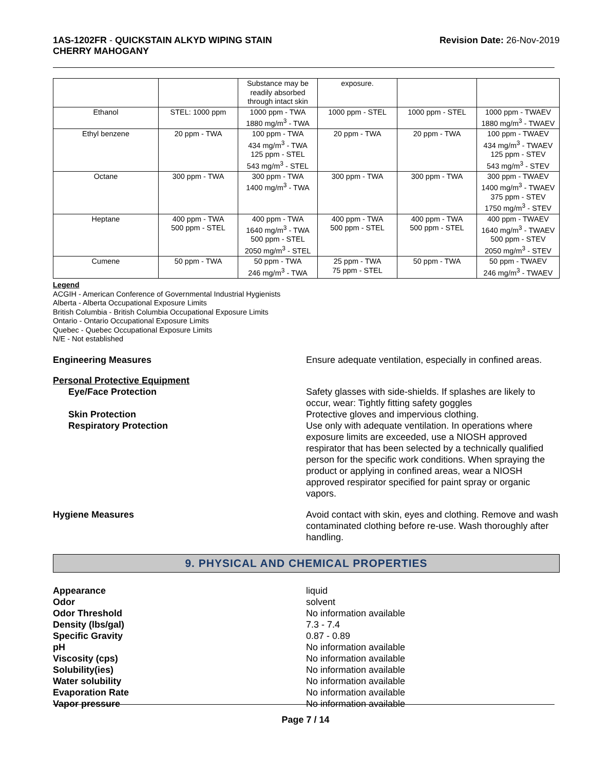1AS-1202FR - QUICKSTAIN ALKYD WIPING STAIN
CHERRY MAHOGANY
Revision Date: 26-Nov-2019
| | | Substance may be readily absorbed through intact skin | exposure. | | |
| Ethanol | STEL: 1000 ppm | 1000 ppm - TWA 1880 mg/m<sup>3</sup> - TWA | 1000 ppm - STEL | 1000 ppm - STEL | 1000 ppm - TWAEV 1880 mg/m<sup>3</sup> - TWAEV |
| Ethyl benzene | 20 ppm - TWA | 100 ppm - TWA 434 mg/m<sup>3</sup> - TWA 125 ppm - STEL 543 mg/m<sup>3</sup> - STEL | 20 ppm - TWA | 20 ppm - TWA | 100 ppm - TWAEV 434 mg/m<sup>3</sup> - TWAEV 125 ppm - STEV 543 mg/m<sup>3</sup> - STEV |
| Octane | 300 ppm - TWA | 300 ppm - TWA 1400 mg/m<sup>3</sup> - TWA | 300 ppm - TWA | 300 ppm - TWA | 300 ppm - TWAEV 1400 mg/m<sup>3</sup> - TWAEV 375 ppm - STEV 1750 mg/m<sup>3</sup> - STEV |
| Heptane | 400 ppm - TWA 500 ppm - STEL | 400 ppm - TWA 1640 mg/m<sup>3</sup> - TWA 500 ppm - STEL 2050 mg/m<sup>3</sup> - STEL | 400 ppm - TWA 500 ppm - STEL | 400 ppm - TWA 500 ppm - STEL | 400 ppm - TWAEV 1640 mg/m<sup>3</sup> - TWAEV 500 ppm - STEV 2050 mg/m<sup>3</sup> - STEV |
| Cumene | 50 ppm - TWA | 50 ppm - TWA 246 mg/m<sup>3</sup> - TWA | 25 ppm - TWA 75 ppm - STEL | 50 ppm - TWA | 50 ppm - TWAEV 246 mg/m<sup>3</sup> - TWAEV |
Legend
ACGIH - American Conference of Governmental Industrial Hygienists
Alberta - Alberta Occupational Exposure Limits
British Columbia - British Columbia Occupational Exposure Limits
Ontario - Ontario Occupational Exposure Limits
Quebec - Quebec Occupational Exposure Limits
N/E - Not established
Engineering Measures Ensure adequate ventilation, especially in confined areas.
Personal Protective Equipment
Eye/Face Protection Safety glasses with side-shields. If splashes are likely to occur, wear: Tightly fitting safety goggles
Skin Protection Protective gloves and impervious clothing.
Respiratory Protection Use only with adequate ventilation. In operations where exposure limits are exceeded, use a NIOSH approved respirator that has been selected by a technically qualified person for the specific work conditions. When spraying the product or applying in confined areas, wear a NIOSH approved respirator specified for paint spray or organic vapors.
Hygiene Measures Avoid contact with skin, eyes and clothing. Remove and wash contaminated clothing before re-use. Wash thoroughly after handling.
9. PHYSICAL AND CHEMICAL PROPERTIES
Appearance liquid
Odor solvent
Odor Threshold No information available
Density (lbs/gal) 7.3 - 7.4
Specific Gravity 0.87 - 0.89
pH No information available
Viscosity (cps) No information available
Solubility(ies) No information available
Water solubility No information available
Evaporation Rate No information available
Vapor pressure No information available
Page 7 / 14